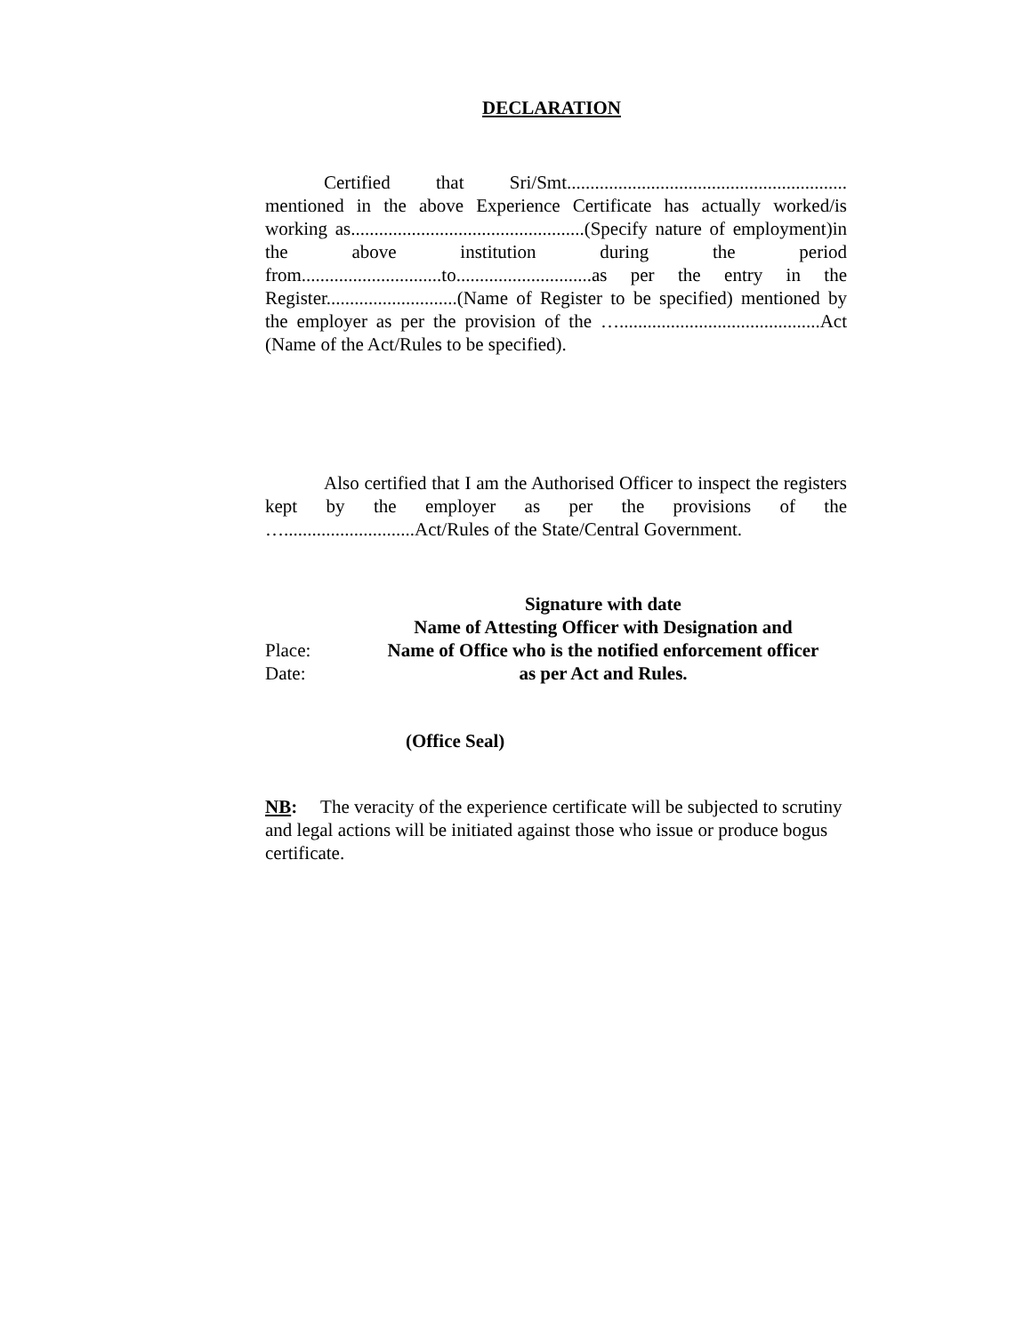DECLARATION
Certified that Sri/Smt............................................................ mentioned in the above Experience Certificate has actually worked/is working as..................................................(Specify nature of employment)in the above institution during the period from..............................to.............................as per the entry in the Register............................(Name of Register to be specified) mentioned by the employer as per the provision of the …...........................................Act (Name of the Act/Rules to be specified).
Also certified that I am the Authorised Officer to inspect the registers kept by the employer as per the provisions of the …............................Act/Rules of the State/Central Government.
Place:
Date:
Signature with date
Name of Attesting Officer with Designation and
Name of Office who is the notified enforcement officer
as per Act and Rules.
(Office Seal)
NB: The veracity of the experience certificate will be subjected to scrutiny and legal actions will be initiated against those who issue or produce bogus certificate.